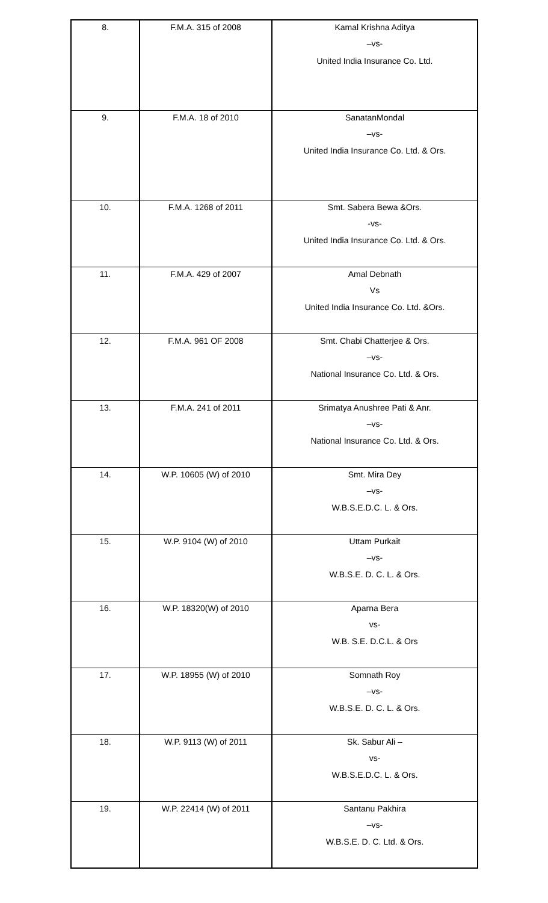| 8. | F.M.A. 315 of 2008 | Kamal Krishna Aditya –vs- United India Insurance Co. Ltd. |
| 9. | F.M.A. 18 of 2010 | SanatanMondal –vs- United India Insurance Co. Ltd. & Ors. |
| 10. | F.M.A. 1268 of 2011 | Smt. Sabera Bewa &Ors. -vs- United India Insurance Co. Ltd. & Ors. |
| 11. | F.M.A. 429 of 2007 | Amal Debnath Vs United India Insurance Co. Ltd. &Ors. |
| 12. | F.M.A. 961 OF 2008 | Smt. Chabi Chatterjee & Ors. –vs- National Insurance Co. Ltd. & Ors. |
| 13. | F.M.A. 241 of 2011 | Srimatya Anushree Pati & Anr. –vs- National Insurance Co. Ltd. & Ors. |
| 14. | W.P. 10605 (W) of 2010 | Smt. Mira Dey –vs- W.B.S.E.D.C. L. & Ors. |
| 15. | W.P. 9104 (W) of 2010 | Uttam Purkait –vs- W.B.S.E. D. C. L. & Ors. |
| 16. | W.P. 18320(W) of 2010 | Aparna Bera vs- W.B. S.E. D.C.L. & Ors |
| 17. | W.P. 18955 (W) of 2010 | Somnath Roy –vs- W.B.S.E. D. C. L. & Ors. |
| 18. | W.P. 9113 (W) of 2011 | Sk. Sabur Ali – vs- W.B.S.E.D.C. L. & Ors. |
| 19. | W.P. 22414 (W) of 2011 | Santanu Pakhira –vs- W.B.S.E. D. C. Ltd. & Ors. |